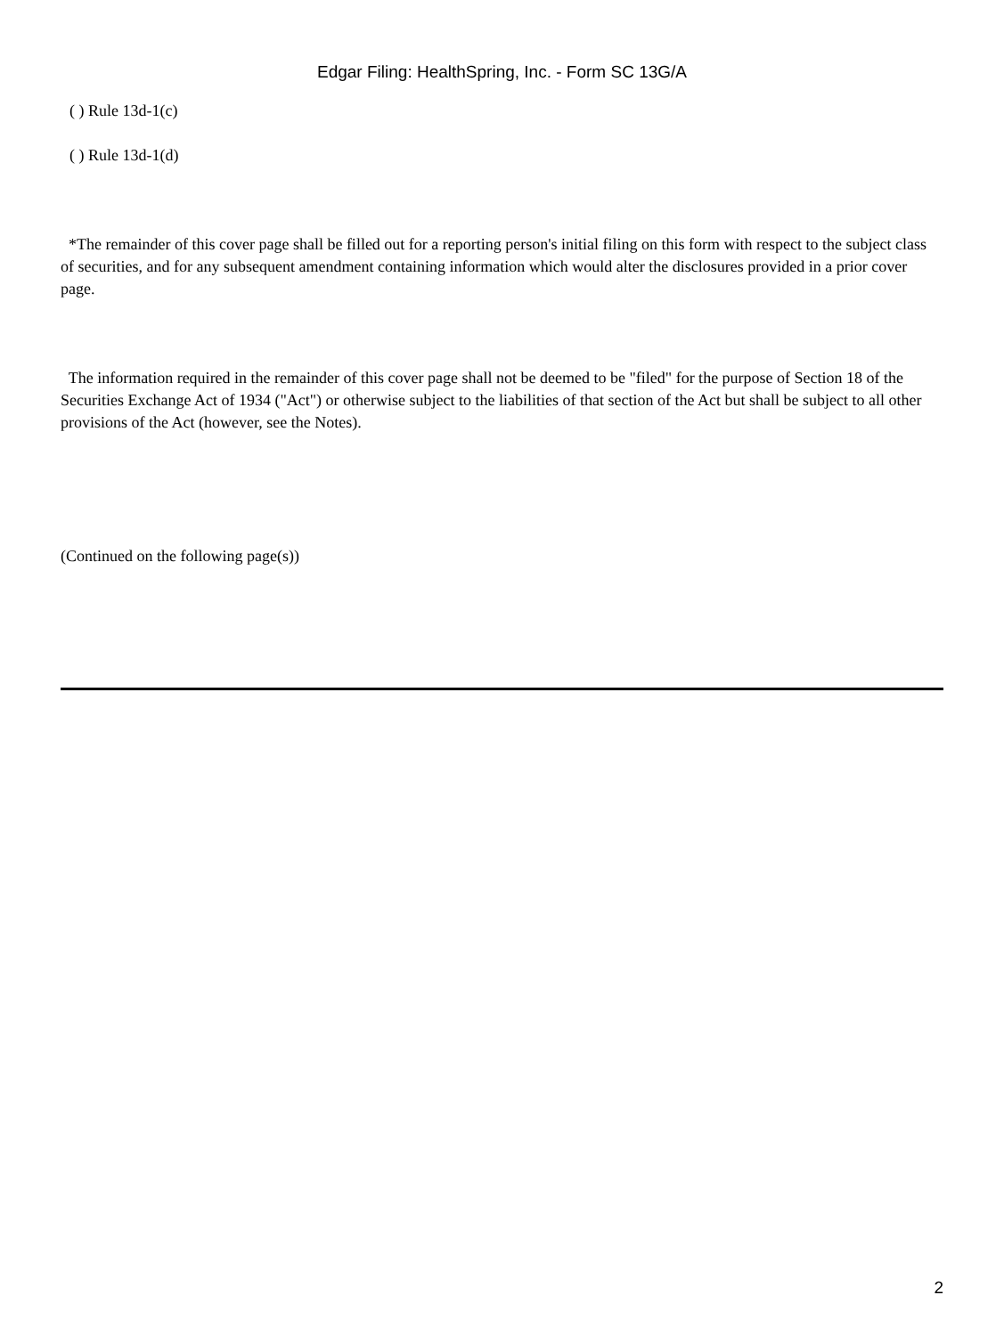Edgar Filing: HealthSpring, Inc. - Form SC 13G/A
( ) Rule 13d-1(c)
( ) Rule 13d-1(d)
*The remainder of this cover page shall be filled out for a reporting person's initial filing on this form with respect to the subject class of securities, and for any subsequent amendment containing information which would alter the disclosures provided in a prior cover page.
The information required in the remainder of this cover page shall not be deemed to be "filed" for the purpose of Section 18 of the Securities Exchange Act of 1934 ("Act") or otherwise subject to the liabilities of that section of the Act but shall be subject to all other provisions of the Act (however, see the Notes).
(Continued on the following page(s))
2